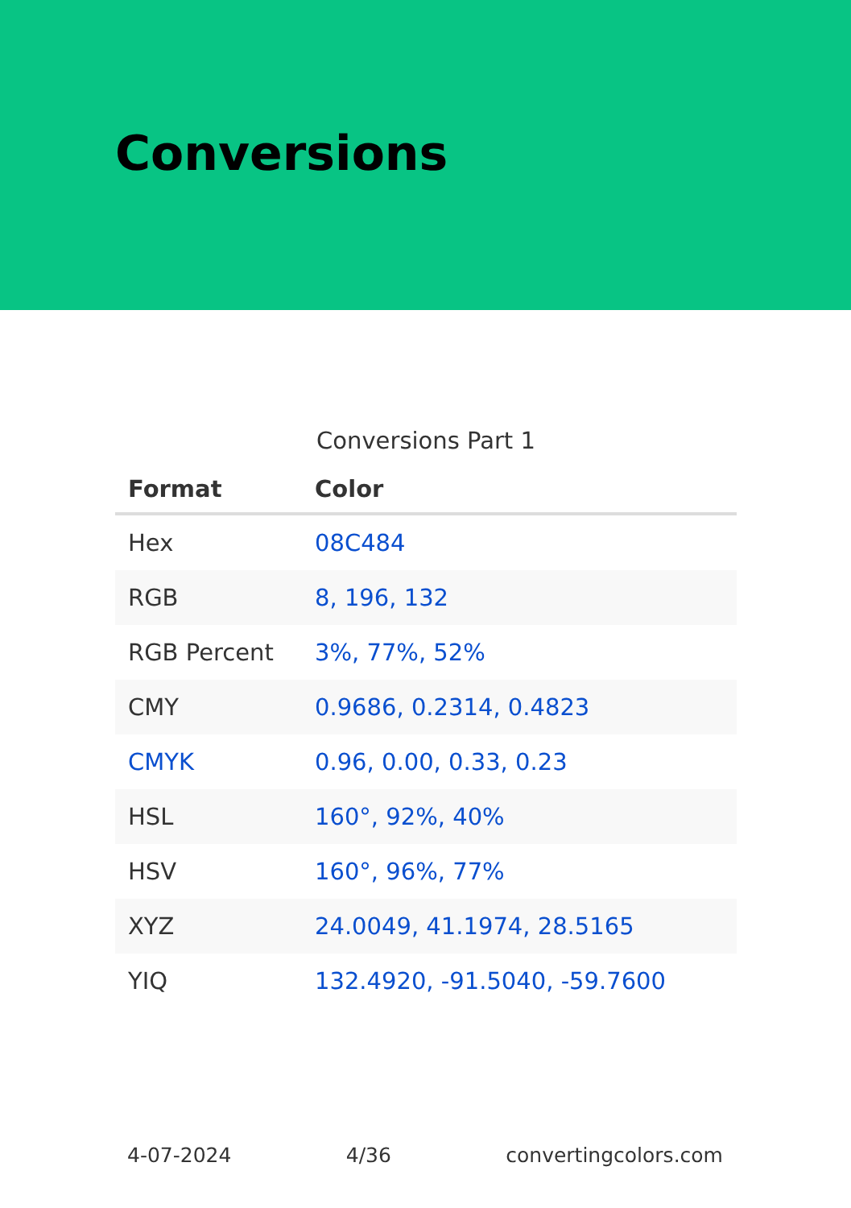Conversions
Conversions Part 1
| Format | Color |
| --- | --- |
| Hex | 08C484 |
| RGB | 8, 196, 132 |
| RGB Percent | 3%, 77%, 52% |
| CMY | 0.9686, 0.2314, 0.4823 |
| CMYK | 0.96, 0.00, 0.33, 0.23 |
| HSL | 160°, 92%, 40% |
| HSV | 160°, 96%, 77% |
| XYZ | 24.0049, 41.1974, 28.5165 |
| YIQ | 132.4920, -91.5040, -59.7600 |
4-07-2024 4/36 convertingcolors.com